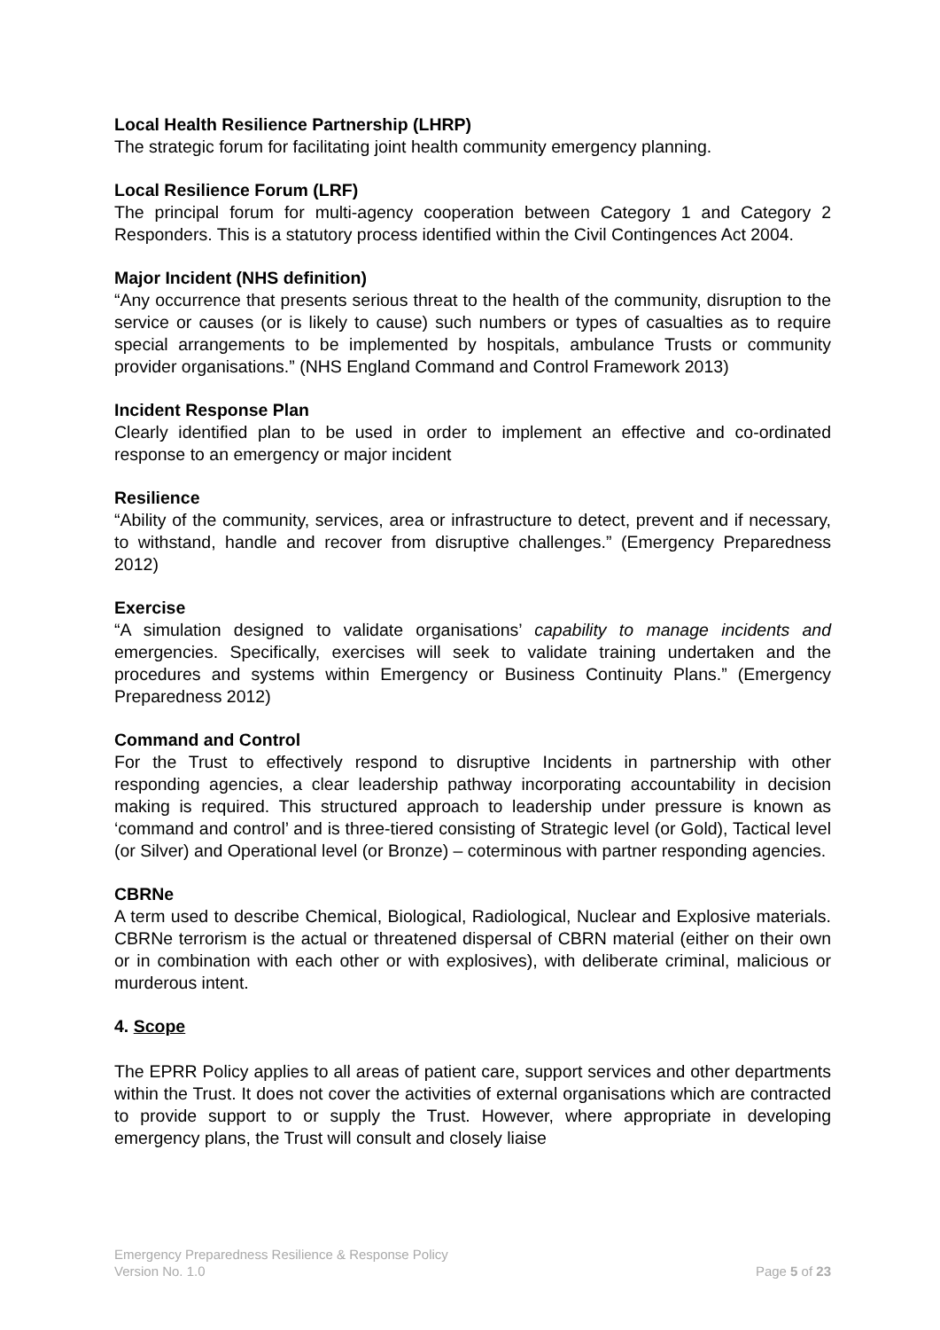Local Health Resilience Partnership (LHRP)
The strategic forum for facilitating joint health community emergency planning.
Local Resilience Forum (LRF)
The principal forum for multi-agency cooperation between Category 1 and Category 2 Responders. This is a statutory process identified within the Civil Contingences Act 2004.
Major Incident (NHS definition)
“Any occurrence that presents serious threat to the health of the community, disruption to the service or causes (or is likely to cause) such numbers or types of casualties as to require special arrangements to be implemented by hospitals, ambulance Trusts or community provider organisations.” (NHS England Command and Control Framework 2013)
Incident Response Plan
Clearly identified plan to be used in order to implement an effective and co-ordinated response to an emergency or major incident
Resilience
“Ability of the community, services, area or infrastructure to detect, prevent and if necessary, to withstand, handle and recover from disruptive challenges.” (Emergency Preparedness 2012)
Exercise
“A simulation designed to validate organisations’ capability to manage incidents and emergencies. Specifically, exercises will seek to validate training undertaken and the procedures and systems within Emergency or Business Continuity Plans.” (Emergency Preparedness 2012)
Command and Control
For the Trust to effectively respond to disruptive Incidents in partnership with other responding agencies, a clear leadership pathway incorporating accountability in decision making is required. This structured approach to leadership under pressure is known as ‘command and control’ and is three-tiered consisting of Strategic level (or Gold), Tactical level (or Silver) and Operational level (or Bronze) – coterminous with partner responding agencies.
CBRNe
A term used to describe Chemical, Biological, Radiological, Nuclear and Explosive materials. CBRNe terrorism is the actual or threatened dispersal of CBRN material (either on their own or in combination with each other or with explosives), with deliberate criminal, malicious or murderous intent.
4. Scope
The EPRR Policy applies to all areas of patient care, support services and other departments within the Trust. It does not cover the activities of external organisations which are contracted to provide support to or supply the Trust. However, where appropriate in developing emergency plans, the Trust will consult and closely liaise
Emergency Preparedness Resilience & Response Policy
Version No. 1.0 Page 5 of 23